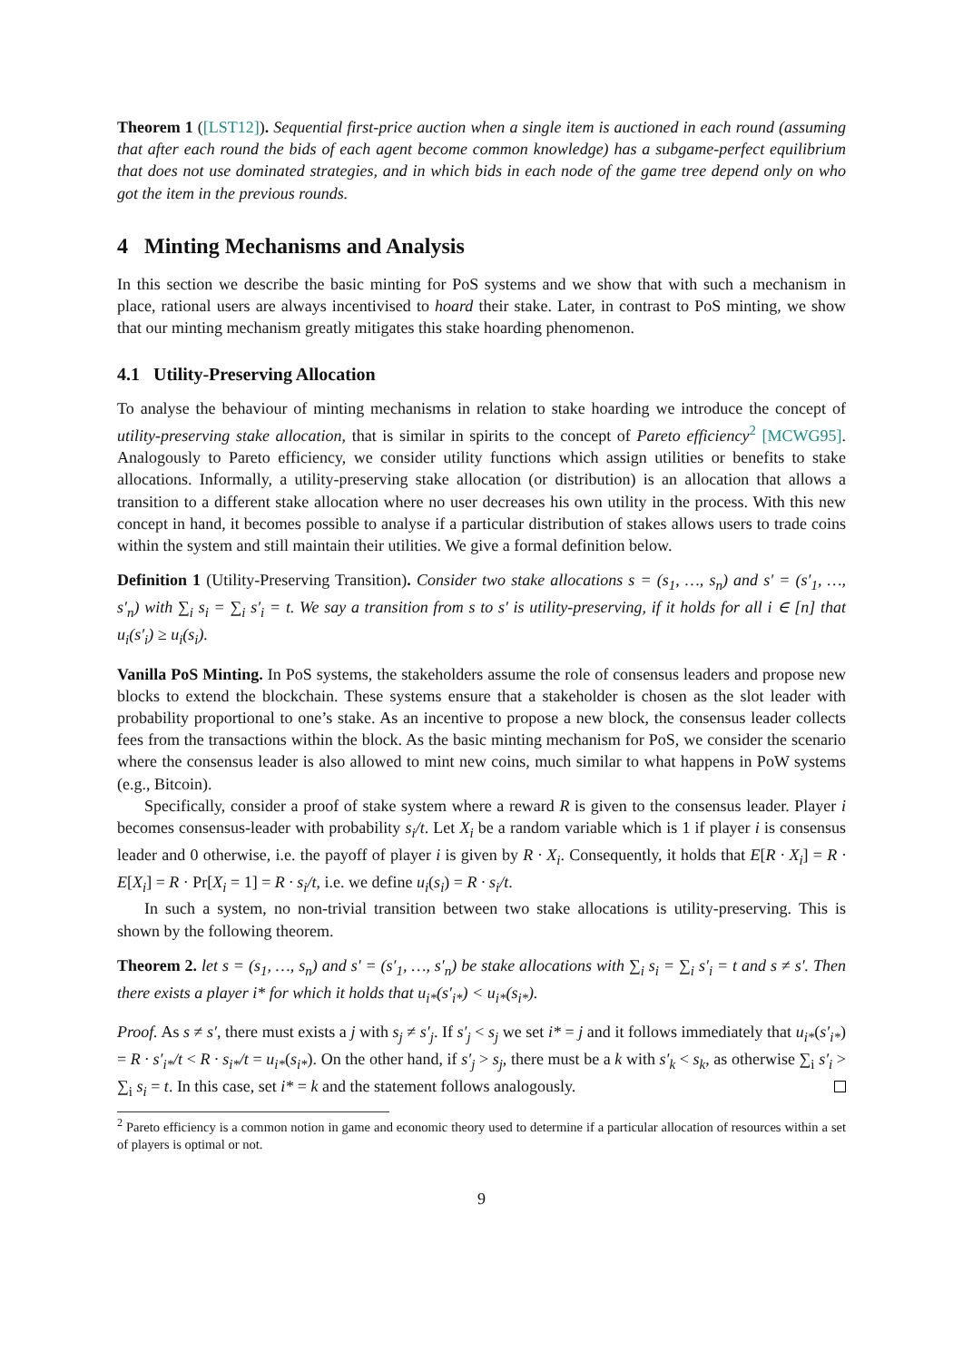Theorem 1 ([LST12]). Sequential first-price auction when a single item is auctioned in each round (assuming that after each round the bids of each agent become common knowledge) has a subgame-perfect equilibrium that does not use dominated strategies, and in which bids in each node of the game tree depend only on who got the item in the previous rounds.
4 Minting Mechanisms and Analysis
In this section we describe the basic minting for PoS systems and we show that with such a mechanism in place, rational users are always incentivised to hoard their stake. Later, in contrast to PoS minting, we show that our minting mechanism greatly mitigates this stake hoarding phenomenon.
4.1 Utility-Preserving Allocation
To analyse the behaviour of minting mechanisms in relation to stake hoarding we introduce the concept of utility-preserving stake allocation, that is similar in spirits to the concept of Pareto efficiency<sup>2</sup> [MCWG95]. Analogously to Pareto efficiency, we consider utility functions which assign utilities or benefits to stake allocations. Informally, a utility-preserving stake allocation (or distribution) is an allocation that allows a transition to a different stake allocation where no user decreases his own utility in the process. With this new concept in hand, it becomes possible to analyse if a particular distribution of stakes allows users to trade coins within the system and still maintain their utilities. We give a formal definition below.
Definition 1 (Utility-Preserving Transition). Consider two stake allocations s = (s<sub>1</sub>, …, s<sub>n</sub>) and s′ = (s′<sub>1</sub>, …, s′<sub>n</sub>) with ∑<sub>i</sub> s<sub>i</sub> = ∑<sub>i</sub> s′<sub>i</sub> = t. We say a transition from s to s′ is utility-preserving, if it holds for all i ∈ [n] that u<sub>i</sub>(s′<sub>i</sub>) ≥ u<sub>i</sub>(s<sub>i</sub>).
Vanilla PoS Minting. In PoS systems, the stakeholders assume the role of consensus leaders and propose new blocks to extend the blockchain. These systems ensure that a stakeholder is chosen as the slot leader with probability proportional to one’s stake. As an incentive to propose a new block, the consensus leader collects fees from the transactions within the block. As the basic minting mechanism for PoS, we consider the scenario where the consensus leader is also allowed to mint new coins, much similar to what happens in PoW systems (e.g., Bitcoin).
Specifically, consider a proof of stake system where a reward R is given to the consensus leader. Player i becomes consensus-leader with probability s<sub>i</sub>/t. Let X<sub>i</sub> be a random variable which is 1 if player i is consensus leader and 0 otherwise, i.e. the payoff of player i is given by R · X<sub>i</sub>. Consequently, it holds that E[R · X<sub>i</sub>] = R · E[X<sub>i</sub>] = R · Pr[X<sub>i</sub> = 1] = R · s<sub>i</sub>/t, i.e. we define u<sub>i</sub>(s<sub>i</sub>) = R · s<sub>i</sub>/t.
In such a system, no non-trivial transition between two stake allocations is utility-preserving. This is shown by the following theorem.
Theorem 2. let s = (s<sub>1</sub>, …, s<sub>n</sub>) and s′ = (s′<sub>1</sub>, …, s′<sub>n</sub>) be stake allocations with ∑<sub>i</sub> s<sub>i</sub> = ∑<sub>i</sub> s′<sub>i</sub> = t and s ≠ s′. Then there exists a player i* for which it holds that u<sub>i*</sub>(s′<sub>i*</sub>) < u<sub>i*</sub>(s<sub>i*</sub>).
Proof. As s ≠ s′, there must exists a j with s<sub>j</sub> ≠ s′<sub>j</sub>. If s′<sub>j</sub> < s<sub>j</sub> we set i* = j and it follows immediately that u<sub>i*</sub>(s′<sub>i*</sub>) = R · s′<sub>i*</sub>/t < R · s<sub>i*</sub>/t = u<sub>i*</sub>(s<sub>i*</sub>). On the other hand, if s′<sub>j</sub> > s<sub>j</sub>, there must be a k with s′<sub>k</sub> < s<sub>k</sub>, as otherwise ∑<sub>i</sub> s′<sub>i</sub> > ∑<sub>i</sub> s<sub>i</sub> = t. In this case, set i* = k and the statement follows analogously.
<sup>2</sup> Pareto efficiency is a common notion in game and economic theory used to determine if a particular allocation of resources within a set of players is optimal or not.
9